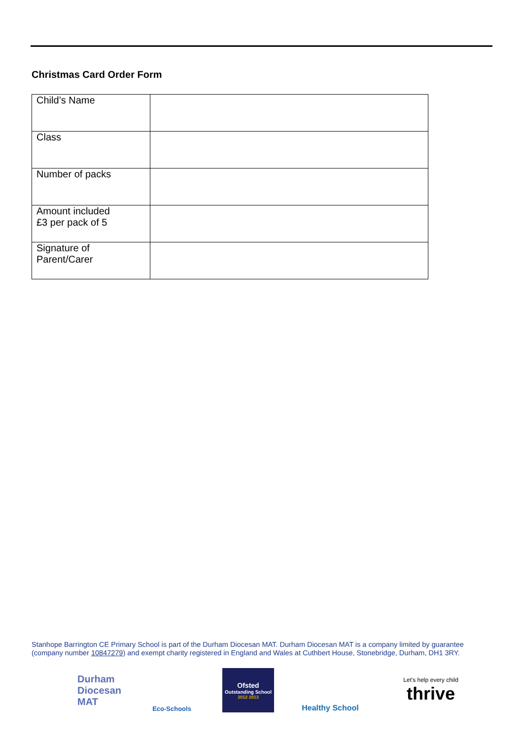Christmas Card Order Form
| Child’s Name | |
| Class | |
| Number of packs | |
| Amount included £3 per pack of 5 | |
| Signature of Parent/Carer | |
Stanhope Barrington CE Primary School is part of the Durham Diocesan MAT. Durham Diocesan MAT is a company limited by guarantee (company number 10847279) and exempt charity registered in England and Wales at Cuthbert House, Stonebridge, Durham, DH1 3RY.
Durham
Diocesan
MAT
Eco-Schools
Ofsted
Outstanding School
2012 2013
Healthy School
Let's help every child
thrive